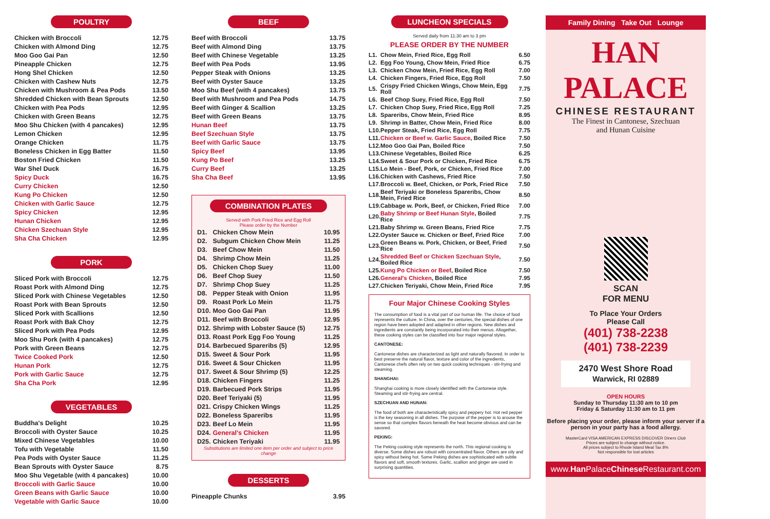POULTRY
| Chicken with Broccoli | 12.75 |
| Chicken with Almond Ding | 12.75 |
| Moo Goo Gai Pan | 12.50 |
| Pineapple Chicken | 12.75 |
| Hong Shel Chicken | 12.50 |
| Chicken with Cashew Nuts | 12.75 |
| Chicken with Mushroom & Pea Pods | 13.50 |
| Shredded Chicken with Bean Sprouts | 12.50 |
| Chicken with Pea Pods | 12.95 |
| Chicken with Green Beans | 12.75 |
| Moo Shu Chicken (with 4 pancakes) | 12.95 |
| Lemon Chicken | 12.95 |
| Orange Chicken | 11.75 |
| Boneless Chicken in Egg Batter | 11.50 |
| Boston Fried Chicken | 11.50 |
| War Shel Duck | 16.75 |
| Spicy Duck | 16.75 |
| Curry Chicken | 12.50 |
| Kung Po Chicken | 12.50 |
| Chicken with Garlic Sauce | 12.75 |
| Spicy Chicken | 12.95 |
| Hunan Chicken | 12.95 |
| Chicken Szechuan Style | 12.95 |
| Sha Cha Chicken | 12.95 |
PORK
| Sliced Pork with Broccoli | 12.75 |
| Roast Pork with Almond Ding | 12.75 |
| Sliced Pork with Chinese Vegetables | 12.50 |
| Roast Pork with Bean Sprouts | 12.50 |
| Sliced Pork with Scallions | 12.50 |
| Roast Pork with Bak Choy | 12.75 |
| Sliced Pork with Pea Pods | 12.95 |
| Moo Shu Pork (with 4 pancakes) | 12.75 |
| Pork with Green Beans | 12.75 |
| Twice Cooked Pork | 12.50 |
| Hunan Pork | 12.75 |
| Pork with Garlic Sauce | 12.75 |
| Sha Cha Pork | 12.95 |
VEGETABLES
| Buddha's Delight | 10.25 |
| Broccoli with Oyster Sauce | 10.25 |
| Mixed Chinese Vegetables | 10.00 |
| Tofu with Vegetable | 11.50 |
| Pea Pods with Oyster Sauce | 11.25 |
| Bean Sprouts with Oyster Sauce | 8.75 |
| Moo Shu Vegetable (with 4 pancakes) | 10.00 |
| Broccoli with Garlic Sauce | 10.00 |
| Green Beans with Garlic Sauce | 10.00 |
| Vegetable with Garlic Sauce | 10.00 |
BEEF
| Beef with Broccoli | 13.75 |
| Beef with Almond Ding | 13.75 |
| Beef with Chinese Vegetable | 13.25 |
| Beef with Pea Pods | 13.95 |
| Pepper Steak with Onions | 13.25 |
| Beef with Oyster Sauce | 13.25 |
| Moo Shu Beef (with 4 pancakes) | 13.75 |
| Beef with Mushroom and Pea Pods | 14.75 |
| Beef with Ginger & Scallion | 13.25 |
| Beef with Green Beans | 13.75 |
| Hunan Beef | 13.75 |
| Beef Szechuan Style | 13.75 |
| Beef with Garlic Sauce | 13.75 |
| Spicy Beef | 13.95 |
| Kung Po Beef | 13.25 |
| Curry Beef | 13.25 |
| Sha Cha Beef | 13.95 |
COMBINATION PLATES
Served with Pork Fried Rice and Egg Roll
Please order by the Number
| D1. | Chicken Chow Mein | 10.95 |
| D2. | Subgum Chicken Chow Mein | 11.25 |
| D3. | Beef Chow Mein | 11.50 |
| D4. | Shrimp Chow Mein | 11.25 |
| D5. | Chicken Chop Suey | 11.00 |
| D6. | Beef Chop Suey | 11.50 |
| D7. | Shrimp Chop Suey | 11.25 |
| D8. | Pepper Steak with Onion | 11.95 |
| D9. | Roast Pork Lo Mein | 11.75 |
| D10. | Moo Goo Gai Pan | 11.95 |
| D11. | Beef with Broccoli | 12.95 |
| D12. | Shrimp with Lobster Sauce (5) | 12.75 |
| D13. | Roast Pork Egg Foo Young | 11.25 |
| D14. | Barbecued Spareribs (5) | 12.95 |
| D15. | Sweet & Sour Pork | 11.95 |
| D16. | Sweet & Sour Chicken | 11.95 |
| D17. | Sweet & Sour Shrimp (5) | 12.25 |
| D18. | Chicken Fingers | 11.25 |
| D19. | Barbecued Pork Strips | 11.95 |
| D20. | Beef Teriyaki (5) | 11.95 |
| D21. | Crispy Chicken Wings | 11.25 |
| D22. | Boneless Spareribs | 11.95 |
| D23. | Beef Lo Mein | 11.95 |
| D24. | General's Chicken | 11.95 |
| D25. | Chicken Teriyaki | 11.95 |
Substitutions are limited one item per order and subject to price change
DESSERTS
| Pineapple Chunks | 3.95 |
LUNCHEON SPECIALS
Served daily from 11:30 am to 3 pm
PLEASE ORDER BY THE NUMBER
| L1. | Chow Mein, Fried Rice, Egg Roll | 6.50 |
| L2. | Egg Foo Young, Chow Mein, Fried Rice | 6.75 |
| L3. | Chicken Chow Mein, Fried Rice, Egg Roll | 7.00 |
| L4. | Chicken Fingers, Fried Rice, Egg Roll | 7.50 |
| L5. | Crispy Fried Chicken Wings, Chow Mein, Egg Roll | 7.75 |
| L6. | Beef Chop Suey, Fried Rice, Egg Roll | 7.50 |
| L7. | Chicken Chop Suey, Fried Rice, Egg Roll | 7.25 |
| L8. | Spareribs, Chow Mein, Fried Rice | 8.95 |
| L9. | Shrimp in Batter, Chow Mein, Fried Rice | 8.00 |
| L10. | Pepper Steak, Fried Rice, Egg Roll | 7.75 |
| L11. | Chicken or Beef w. Garlic Sauce , Boiled Rice | 7.50 |
| L12. | Moo Goo Gai Pan, Boiled Rice | 7.50 |
| L13. | Chinese Vegetables, Boiled Rice | 6.25 |
| L14. | Sweet & Sour Pork or Chicken, Fried Rice | 6.75 |
| L15. | Lo Mein - Beef, Pork, or Chicken, Fried Rice | 7.00 |
| L16. | Chicken with Cashews, Fried Rice | 7.50 |
| L17. | Broccoli w. Beef, Chicken, or Pork, Fried Rice | 7.50 |
| L18. | Beef Teriyaki or Boneless Spareribs, Chow Mein, Fried Rice | 8.50 |
| L19. | Cabbage w. Pork, Beef, or Chicken, Fried Rice | 7.00 |
| L20. | Baby Shrimp or Beef Hunan Style , Boiled Rice | 7.75 |
| L21. | Baby Shrimp w. Green Beans, Fried Rice | 7.75 |
| L22. | Oyster Sauce w. Chicken or Beef, Fried Rice | 7.00 |
| L23. | Green Beans w. Pork, Chicken, or Beef, Fried Rice | 7.50 |
| L24. | Shredded Beef or Chicken Szechuan Style , Boiled Rice | 7.50 |
| L25. | Kung Po Chicken or Beef , Boiled Rice | 7.50 |
| L26. | General's Chicken , Boiled Rice | 7.95 |
| L27. | Chicken Teriyaki, Chow Mein, Fried Rice | 7.95 |
Four Major Chinese Cooking Styles
The consumption of food is a vital part of our human life. The choice of food represents the culture. In China, over the centuries, the special dishes of one region have been adopted and adapted in other regions. New dishes and ingredients are constantly being incorporated into their menus. Altogether, these cooking styles can be classified into four major regional styles.
CANTONESE:
Cantonese dishes are characterized as light and naturally flavored. In order to best preserve the natural flavor, texture and color of the ingredients, Cantonese chefs often rely on two quick cooking techniques - stir-frying and steaming.
SHANGHAI:
Shanghai cooking is more closely identified with the Cantonese style. Steaming and stir-frying are central.
SZECHUAN AND HUNAN:
The food of both are characteristically spicy and peppery hot. Hot red pepper is the key seasoning in all dishes. The purpose of the pepper is to arouse the sense so that complex flavors beneath the heat become obvious and can be savored.
PEKING:
The Peking cooking style represents the north. This regional cooking is diverse. Some dishes are robust with concentrated flavor. Others are oily and spicy without being hot. Some Peking dishes are sophisticated with subtle flavors and soft, smooth textures. Garlic, scallion and ginger are used in surprising quantities.
Family Dining Take Out Lounge
HAN PALACE
CHINESE RESTAURANT
The Finest in Cantonese, Szechuan
and Hunan Cuisine
SCAN
FOR MENU
To Place Your Orders
Please Call
(401) 738-2238
(401) 738-2239
2470 West Shore Road
Warwick, RI 02889
OPEN HOURS
Sunday to Thursday 11:30 am to 10 pm
Friday & Saturday 11:30 am to 11 pm
Before placing your order, please inform your server if a person in your party has a food allergy.
MasterCard VISA AMERICAN EXPRESS DISCOVER Diners Club
Prices are subject to change without notice.
All prices subject to Rhode Island Meal Tax 8%
Not responsible for lost articles
www.Han PalaceChinese Restaurant.com